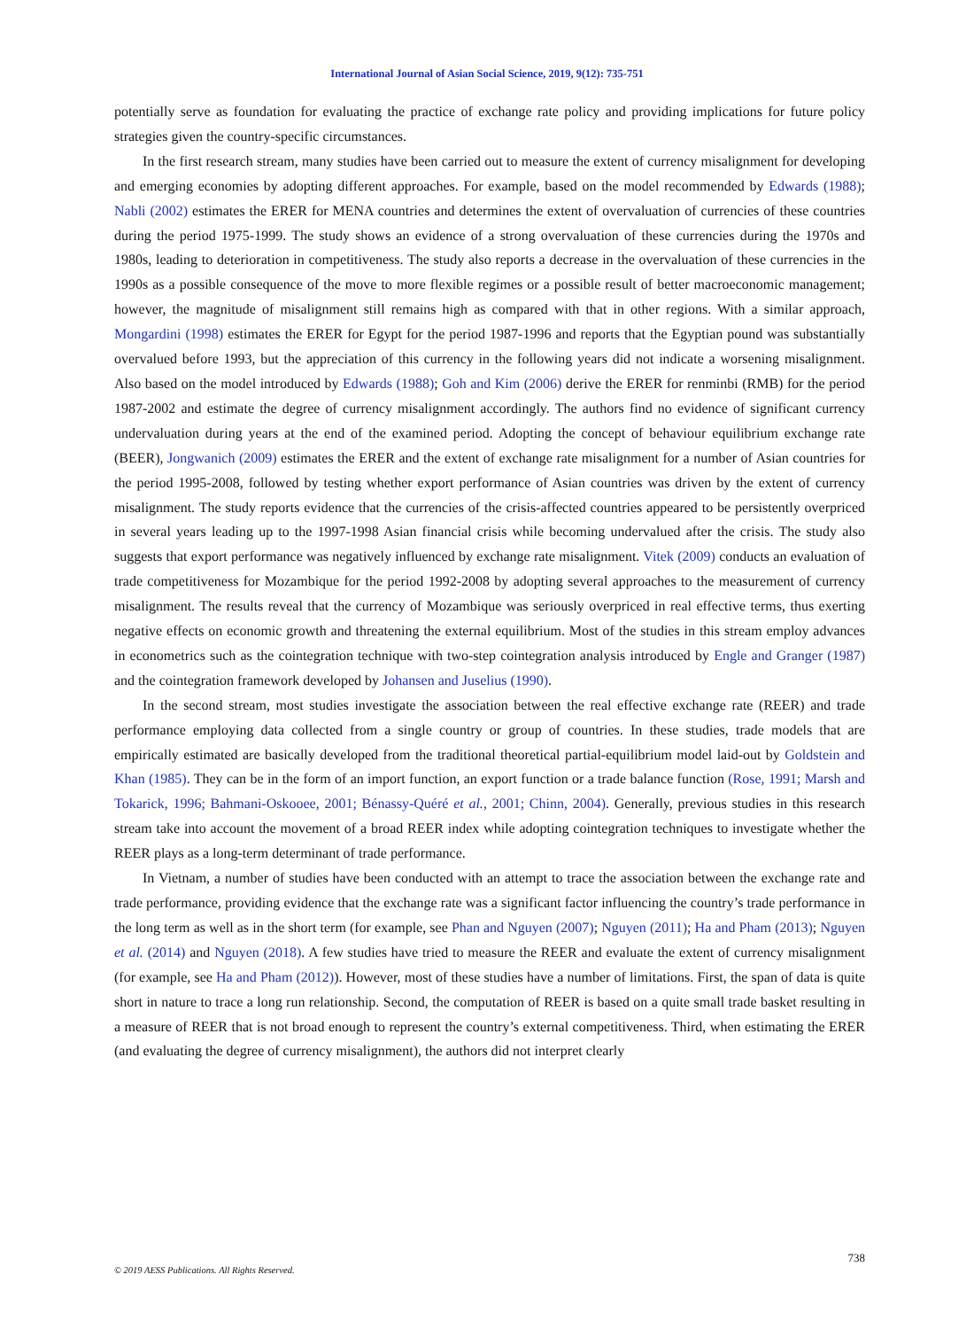International Journal of Asian Social Science, 2019, 9(12): 735-751
potentially serve as foundation for evaluating the practice of exchange rate policy and providing implications for future policy strategies given the country-specific circumstances.
In the first research stream, many studies have been carried out to measure the extent of currency misalignment for developing and emerging economies by adopting different approaches. For example, based on the model recommended by Edwards (1988); Nabli (2002) estimates the ERER for MENA countries and determines the extent of overvaluation of currencies of these countries during the period 1975-1999. The study shows an evidence of a strong overvaluation of these currencies during the 1970s and 1980s, leading to deterioration in competitiveness. The study also reports a decrease in the overvaluation of these currencies in the 1990s as a possible consequence of the move to more flexible regimes or a possible result of better macroeconomic management; however, the magnitude of misalignment still remains high as compared with that in other regions. With a similar approach, Mongardini (1998) estimates the ERER for Egypt for the period 1987-1996 and reports that the Egyptian pound was substantially overvalued before 1993, but the appreciation of this currency in the following years did not indicate a worsening misalignment. Also based on the model introduced by Edwards (1988); Goh and Kim (2006) derive the ERER for renminbi (RMB) for the period 1987-2002 and estimate the degree of currency misalignment accordingly. The authors find no evidence of significant currency undervaluation during years at the end of the examined period. Adopting the concept of behaviour equilibrium exchange rate (BEER), Jongwanich (2009) estimates the ERER and the extent of exchange rate misalignment for a number of Asian countries for the period 1995-2008, followed by testing whether export performance of Asian countries was driven by the extent of currency misalignment. The study reports evidence that the currencies of the crisis-affected countries appeared to be persistently overpriced in several years leading up to the 1997-1998 Asian financial crisis while becoming undervalued after the crisis. The study also suggests that export performance was negatively influenced by exchange rate misalignment. Vitek (2009) conducts an evaluation of trade competitiveness for Mozambique for the period 1992-2008 by adopting several approaches to the measurement of currency misalignment. The results reveal that the currency of Mozambique was seriously overpriced in real effective terms, thus exerting negative effects on economic growth and threatening the external equilibrium. Most of the studies in this stream employ advances in econometrics such as the cointegration technique with two-step cointegration analysis introduced by Engle and Granger (1987) and the cointegration framework developed by Johansen and Juselius (1990).
In the second stream, most studies investigate the association between the real effective exchange rate (REER) and trade performance employing data collected from a single country or group of countries. In these studies, trade models that are empirically estimated are basically developed from the traditional theoretical partial-equilibrium model laid-out by Goldstein and Khan (1985). They can be in the form of an import function, an export function or a trade balance function (Rose, 1991; Marsh and Tokarick, 1996; Bahmani-Oskooee, 2001; Bénassy-Quéré et al., 2001; Chinn, 2004). Generally, previous studies in this research stream take into account the movement of a broad REER index while adopting cointegration techniques to investigate whether the REER plays as a long-term determinant of trade performance.
In Vietnam, a number of studies have been conducted with an attempt to trace the association between the exchange rate and trade performance, providing evidence that the exchange rate was a significant factor influencing the country’s trade performance in the long term as well as in the short term (for example, see Phan and Nguyen (2007); Nguyen (2011); Ha and Pham (2013); Nguyen et al. (2014) and Nguyen (2018). A few studies have tried to measure the REER and evaluate the extent of currency misalignment (for example, see Ha and Pham (2012)). However, most of these studies have a number of limitations. First, the span of data is quite short in nature to trace a long run relationship. Second, the computation of REER is based on a quite small trade basket resulting in a measure of REER that is not broad enough to represent the country’s external competitiveness. Third, when estimating the ERER (and evaluating the degree of currency misalignment), the authors did not interpret clearly
738
© 2019 AESS Publications. All Rights Reserved.